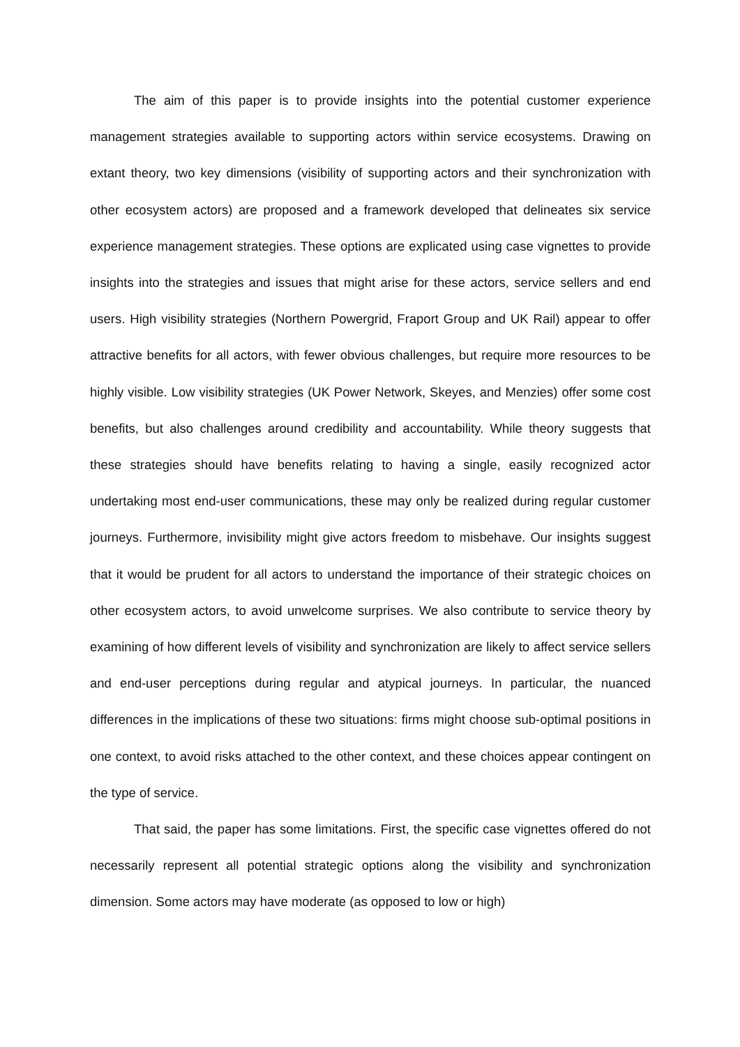The aim of this paper is to provide insights into the potential customer experience management strategies available to supporting actors within service ecosystems. Drawing on extant theory, two key dimensions (visibility of supporting actors and their synchronization with other ecosystem actors) are proposed and a framework developed that delineates six service experience management strategies. These options are explicated using case vignettes to provide insights into the strategies and issues that might arise for these actors, service sellers and end users. High visibility strategies (Northern Powergrid, Fraport Group and UK Rail) appear to offer attractive benefits for all actors, with fewer obvious challenges, but require more resources to be highly visible. Low visibility strategies (UK Power Network, Skeyes, and Menzies) offer some cost benefits, but also challenges around credibility and accountability. While theory suggests that these strategies should have benefits relating to having a single, easily recognized actor undertaking most end-user communications, these may only be realized during regular customer journeys. Furthermore, invisibility might give actors freedom to misbehave. Our insights suggest that it would be prudent for all actors to understand the importance of their strategic choices on other ecosystem actors, to avoid unwelcome surprises. We also contribute to service theory by examining of how different levels of visibility and synchronization are likely to affect service sellers and end-user perceptions during regular and atypical journeys. In particular, the nuanced differences in the implications of these two situations: firms might choose sub-optimal positions in one context, to avoid risks attached to the other context, and these choices appear contingent on the type of service.
That said, the paper has some limitations. First, the specific case vignettes offered do not necessarily represent all potential strategic options along the visibility and synchronization dimension. Some actors may have moderate (as opposed to low or high)